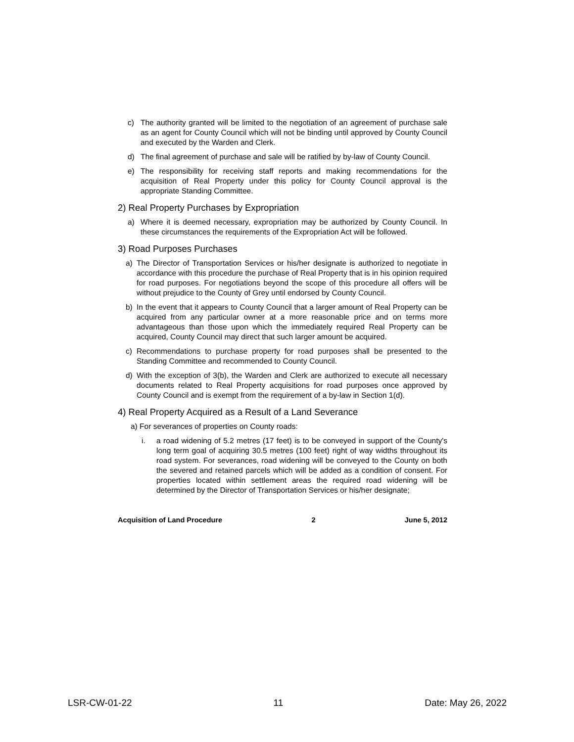c) The authority granted will be limited to the negotiation of an agreement of purchase sale as an agent for County Council which will not be binding until approved by County Council and executed by the Warden and Clerk.
d) The final agreement of purchase and sale will be ratified by by-law of County Council.
e) The responsibility for receiving staff reports and making recommendations for the acquisition of Real Property under this policy for County Council approval is the appropriate Standing Committee.
2) Real Property Purchases by Expropriation
a) Where it is deemed necessary, expropriation may be authorized by County Council. In these circumstances the requirements of the Expropriation Act will be followed.
3) Road Purposes Purchases
a) The Director of Transportation Services or his/her designate is authorized to negotiate in accordance with this procedure the purchase of Real Property that is in his opinion required for road purposes. For negotiations beyond the scope of this procedure all offers will be without prejudice to the County of Grey until endorsed by County Council.
b) In the event that it appears to County Council that a larger amount of Real Property can be acquired from any particular owner at a more reasonable price and on terms more advantageous than those upon which the immediately required Real Property can be acquired, County Council may direct that such larger amount be acquired.
c) Recommendations to purchase property for road purposes shall be presented to the Standing Committee and recommended to County Council.
d) With the exception of 3(b), the Warden and Clerk are authorized to execute all necessary documents related to Real Property acquisitions for road purposes once approved by County Council and is exempt from the requirement of a by-law in Section 1(d).
4) Real Property Acquired as a Result of a Land Severance
a) For severances of properties on County roads:
i. a road widening of 5.2 metres (17 feet) is to be conveyed in support of the County's long term goal of acquiring 30.5 metres (100 feet) right of way widths throughout its road system. For severances, road widening will be conveyed to the County on both the severed and retained parcels which will be added as a condition of consent. For properties located within settlement areas the required road widening will be determined by the Director of Transportation Services or his/her designate;
Acquisition of Land Procedure 2 June 5, 2012
LSR-CW-01-22 11 Date: May 26, 2022